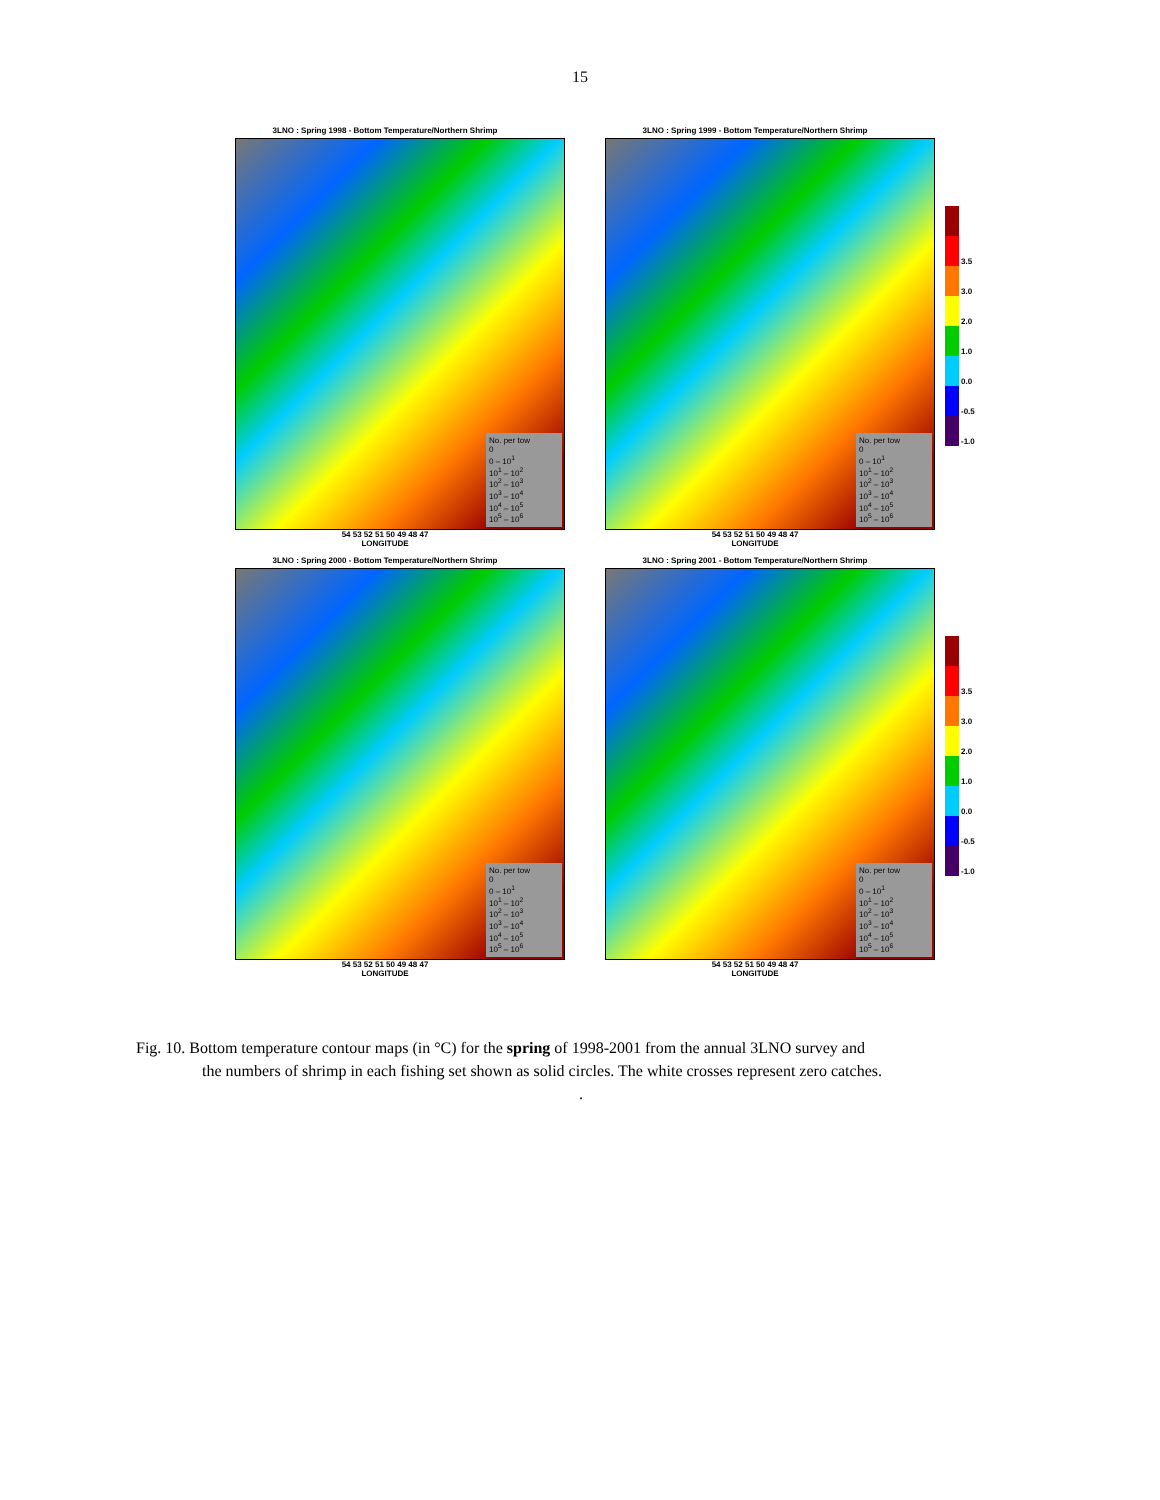15
3LNO : Spring 1998 - Bottom Temperature/Northern Shrimp
No. per tow
0
0 – 10<sup>1</sup>
10<sup>1</sup> – 10<sup>2</sup>
10<sup>2</sup> – 10<sup>3</sup>
10<sup>3</sup> – 10<sup>4</sup>
10<sup>4</sup> – 10<sup>5</sup>
10<sup>5</sup> – 10<sup>6</sup>
54 53 52 51 50 49 48 47
LONGITUDE
3LNO : Spring 1999 - Bottom Temperature/Northern Shrimp
No. per tow
0
0 – 10<sup>1</sup>
10<sup>1</sup> – 10<sup>2</sup>
10<sup>2</sup> – 10<sup>3</sup>
10<sup>3</sup> – 10<sup>4</sup>
10<sup>4</sup> – 10<sup>5</sup>
10<sup>5</sup> – 10<sup>6</sup>
54 53 52 51 50 49 48 47
LONGITUDE
3.5
3.0
2.0
1.0
0.0
-0.5
-1.0
3LNO : Spring 2000 - Bottom Temperature/Northern Shrimp
No. per tow
0
0 – 10<sup>1</sup>
10<sup>1</sup> – 10<sup>2</sup>
10<sup>2</sup> – 10<sup>3</sup>
10<sup>3</sup> – 10<sup>4</sup>
10<sup>4</sup> – 10<sup>5</sup>
10<sup>5</sup> – 10<sup>6</sup>
54 53 52 51 50 49 48 47
LONGITUDE
3LNO : Spring 2001 - Bottom Temperature/Northern Shrimp
No. per tow
0
0 – 10<sup>1</sup>
10<sup>1</sup> – 10<sup>2</sup>
10<sup>2</sup> – 10<sup>3</sup>
10<sup>3</sup> – 10<sup>4</sup>
10<sup>4</sup> – 10<sup>5</sup>
10<sup>5</sup> – 10<sup>6</sup>
54 53 52 51 50 49 48 47
LONGITUDE
3.5
3.0
2.0
1.0
0.0
-0.5
-1.0
Fig. 10. Bottom temperature contour maps (in °C) for the spring of 1998-2001 from the annual 3LNO survey and
the numbers of shrimp in each fishing set shown as solid circles. The white crosses represent zero catches.
.